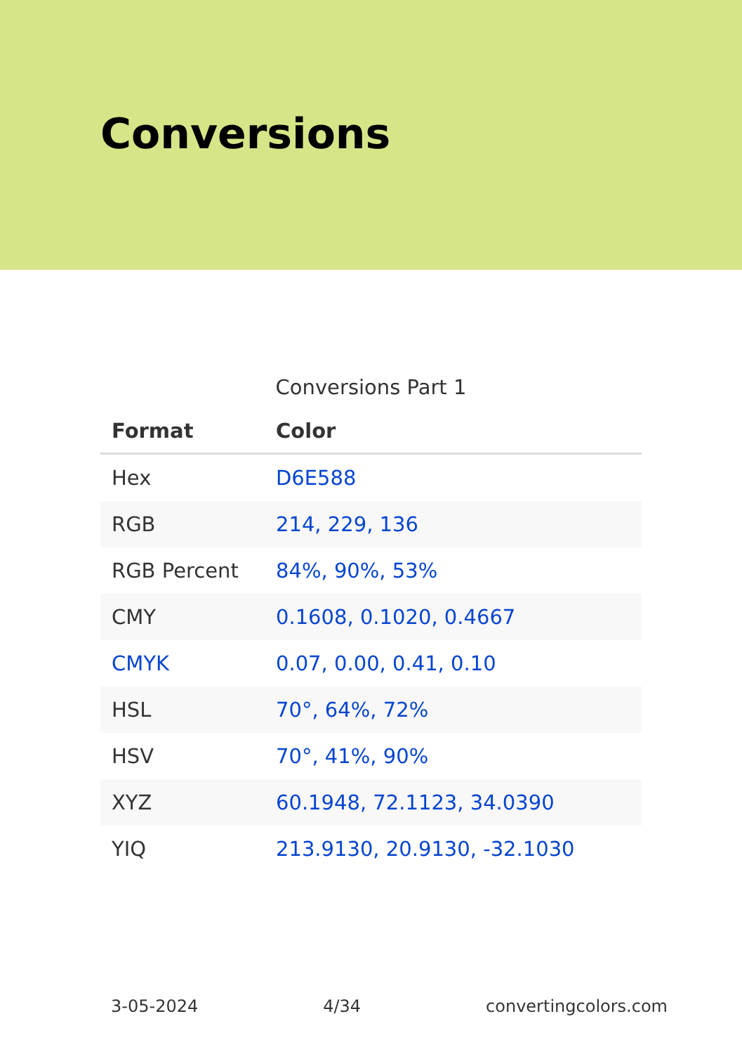Conversions
Conversions Part 1
| Format | Color |
| --- | --- |
| Hex | D6E588 |
| RGB | 214, 229, 136 |
| RGB Percent | 84%, 90%, 53% |
| CMY | 0.1608, 0.1020, 0.4667 |
| CMYK | 0.07, 0.00, 0.41, 0.10 |
| HSL | 70°, 64%, 72% |
| HSV | 70°, 41%, 90% |
| XYZ | 60.1948, 72.1123, 34.0390 |
| YIQ | 213.9130, 20.9130, -32.1030 |
3-05-2024 4/34 convertingcolors.com